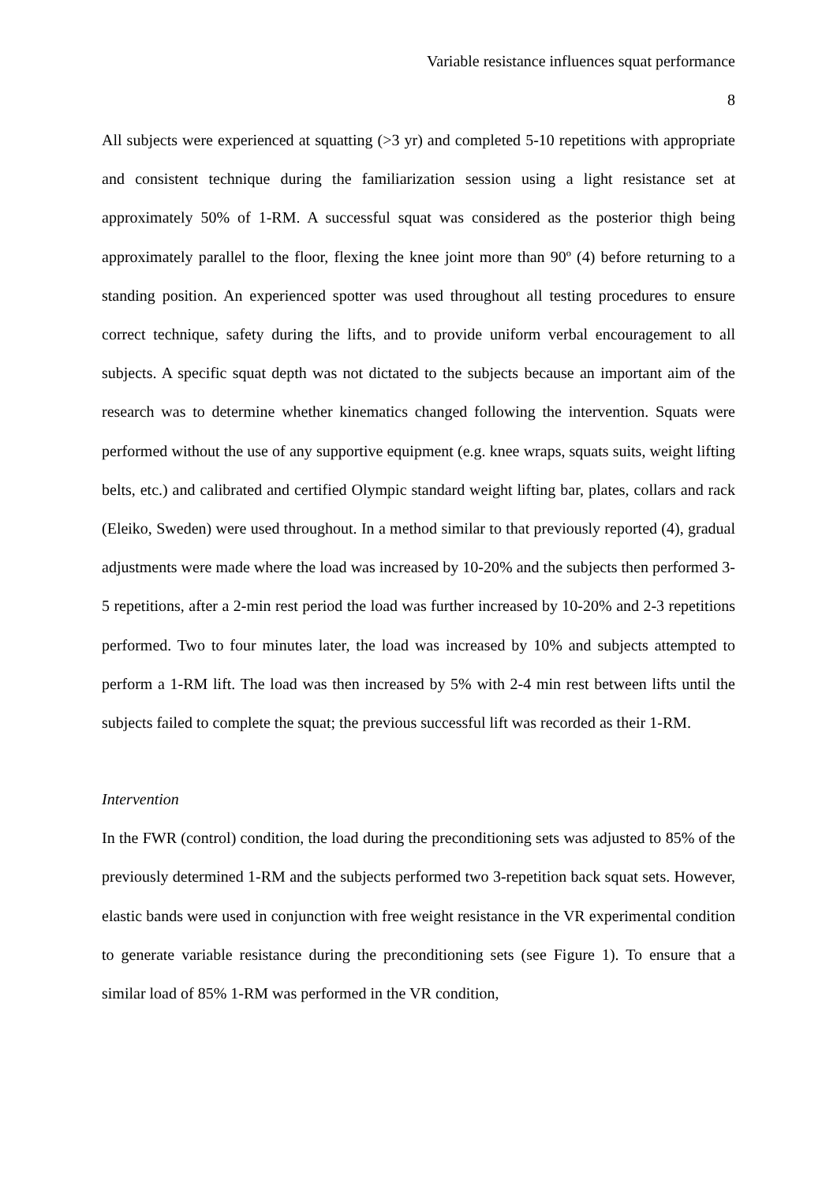Variable resistance influences squat performance
8
All subjects were experienced at squatting (>3 yr) and completed 5-10 repetitions with appropriate and consistent technique during the familiarization session using a light resistance set at approximately 50% of 1-RM. A successful squat was considered as the posterior thigh being approximately parallel to the floor, flexing the knee joint more than 90º (4) before returning to a standing position. An experienced spotter was used throughout all testing procedures to ensure correct technique, safety during the lifts, and to provide uniform verbal encouragement to all subjects. A specific squat depth was not dictated to the subjects because an important aim of the research was to determine whether kinematics changed following the intervention. Squats were performed without the use of any supportive equipment (e.g. knee wraps, squats suits, weight lifting belts, etc.) and calibrated and certified Olympic standard weight lifting bar, plates, collars and rack (Eleiko, Sweden) were used throughout. In a method similar to that previously reported (4), gradual adjustments were made where the load was increased by 10-20% and the subjects then performed 3-5 repetitions, after a 2-min rest period the load was further increased by 10-20% and 2-3 repetitions performed. Two to four minutes later, the load was increased by 10% and subjects attempted to perform a 1-RM lift. The load was then increased by 5% with 2-4 min rest between lifts until the subjects failed to complete the squat; the previous successful lift was recorded as their 1-RM.
Intervention
In the FWR (control) condition, the load during the preconditioning sets was adjusted to 85% of the previously determined 1-RM and the subjects performed two 3-repetition back squat sets. However, elastic bands were used in conjunction with free weight resistance in the VR experimental condition to generate variable resistance during the preconditioning sets (see Figure 1). To ensure that a similar load of 85% 1-RM was performed in the VR condition,